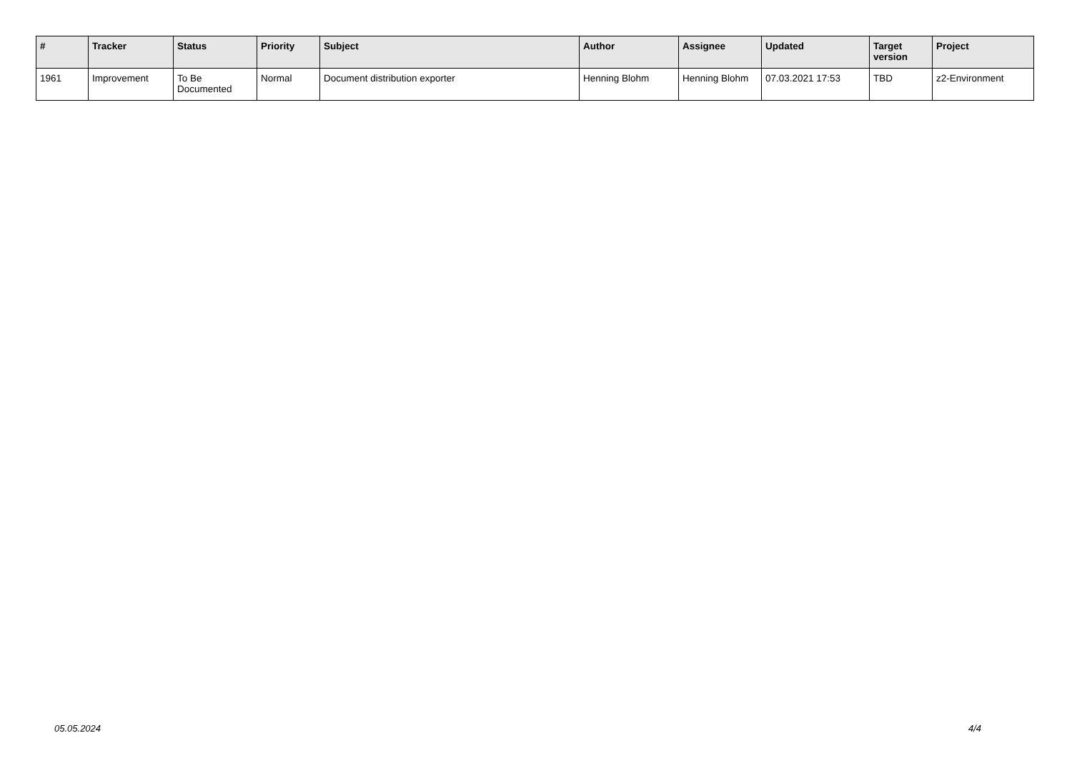| # | Tracker | Status | Priority | Subject | Author | Assignee | Updated | Target version | Project |
| --- | --- | --- | --- | --- | --- | --- | --- | --- | --- |
| 1961 | Improvement | To Be Documented | Normal | Document distribution exporter | Henning Blohm | Henning Blohm | 07.03.2021 17:53 | TBD | z2-Environment |
05.05.2024 4/4